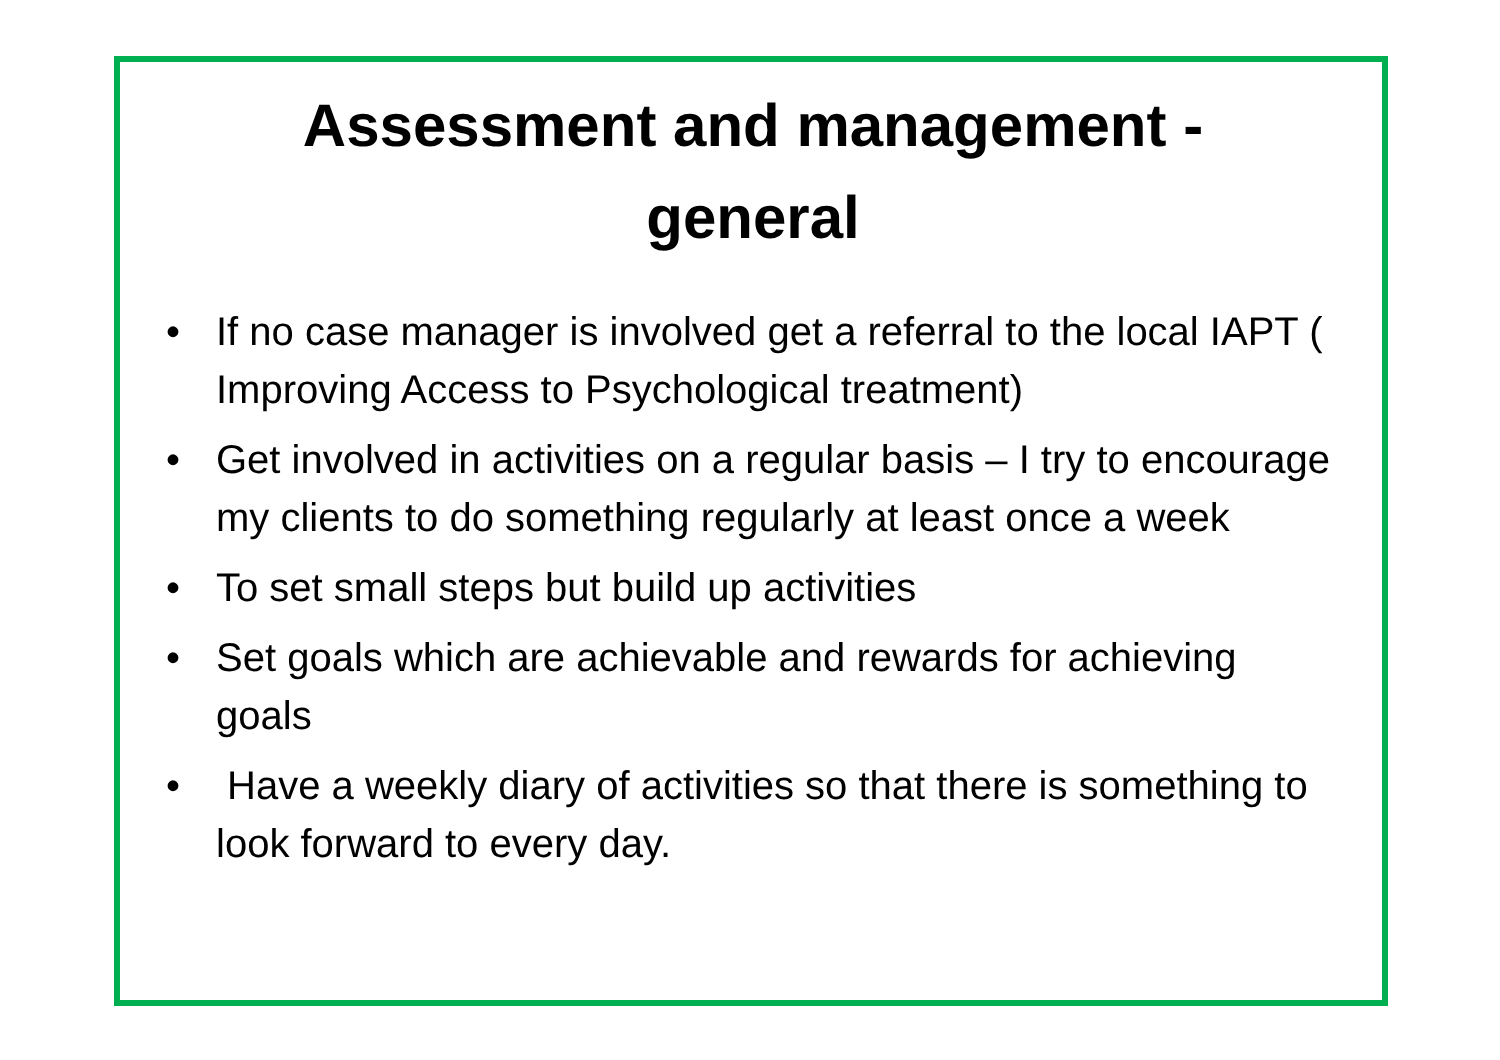Assessment and management -
general
• If no case manager is involved get a referral to the local IAPT ( Improving Access to Psychological treatment)
• Get involved in activities on a regular basis – I try to encourage my clients to do something regularly at least once a week
• To set small steps but build up activities
• Set goals which are achievable and rewards for achieving goals
• Have a weekly diary of activities so that there is something to look forward to every day.